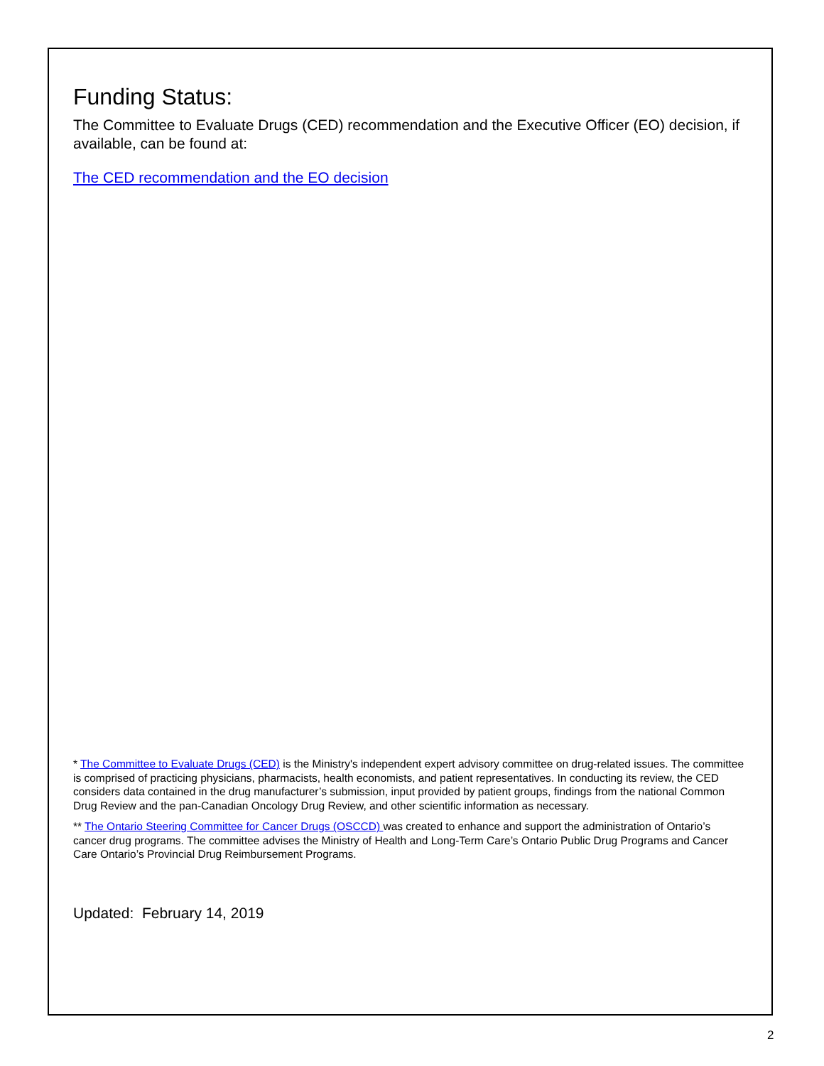Funding Status:
The Committee to Evaluate Drugs (CED) recommendation and the Executive Officer (EO) decision, if available, can be found at:
The CED recommendation and the EO decision
* The Committee to Evaluate Drugs (CED) is the Ministry's independent expert advisory committee on drug-related issues. The committee is comprised of practicing physicians, pharmacists, health economists, and patient representatives. In conducting its review, the CED considers data contained in the drug manufacturer’s submission, input provided by patient groups, findings from the national Common Drug Review and the pan-Canadian Oncology Drug Review, and other scientific information as necessary.
** The Ontario Steering Committee for Cancer Drugs (OSCCD) was created to enhance and support the administration of Ontario’s cancer drug programs. The committee advises the Ministry of Health and Long-Term Care’s Ontario Public Drug Programs and Cancer Care Ontario’s Provincial Drug Reimbursement Programs.
Updated: February 14, 2019
2